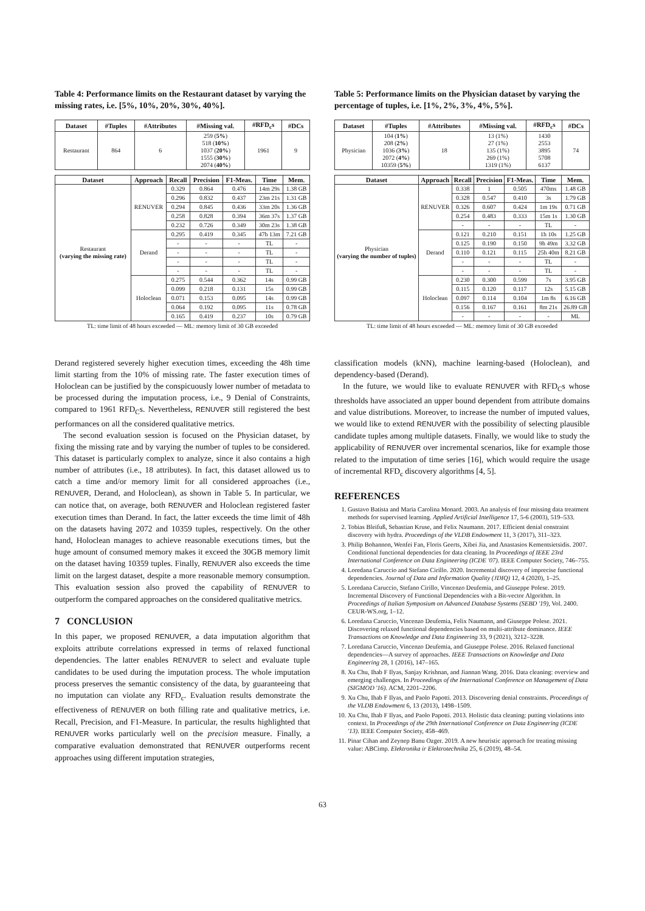Table 4: Performance limits on the Restaurant dataset by varying the missing rates, i.e. [5%, 10%, 20%, 30%, 40%].
| Dataset | #Tuples | #Attributes | #Missing val. | #RFD<sub>c</sub>s | #DCs |
| --- | --- | --- | --- | --- | --- |
| Restaurant | 864 | 6 | 259 ( 5% ) 518 ( 10% ) 1037 ( 20% ) 1555 ( 30% ) 2074 ( 40% ) | 1961 | 9 |
| Dataset | Approach | Recall | Precision | F1-Meas. | Time | Mem. |
| --- | --- | --- | --- | --- | --- | --- |
| Restaurant (varying the missing rate) | RENUVER | 0.329 | 0.864 | 0.476 | 14m 29s | 1.38 GB |
| | | 0.296 | 0.832 | 0.437 | 23m 21s | 1.31 GB |
| | | 0.294 | 0.845 | 0.436 | 33m 20s | 1.36 GB |
| | | 0.258 | 0.828 | 0.394 | 36m 37s | 1.37 GB |
| | | 0.232 | 0.726 | 0.349 | 30m 23s | 1.38 GB |
| | Derand | 0.295 | 0.419 | 0.345 | 47h 13m | 7.21 GB |
| | | - | - | - | TL | - |
| | | - | - | - | TL | - |
| | | - | - | - | TL | - |
| | | - | - | - | TL | - |
| | Holoclean | 0.275 | 0.544 | 0.362 | 14s | 0.99 GB |
| | | 0.099 | 0.218 | 0.131 | 15s | 0.99 GB |
| | | 0.071 | 0.153 | 0.095 | 14s | 0.99 GB |
| | | 0.064 | 0.192 | 0.095 | 11s | 0.78 GB |
| | | 0.165 | 0.419 | 0.237 | 10s | 0.79 GB |
TL: time limit of 48 hours exceeded — ML: memory limit of 30 GB exceeded
Derand registered severely higher execution times, exceeding the 48h time limit starting from the 10% of missing rate. The faster execution times of Holoclean can be justified by the conspicuously lower number of metadata to be processed during the imputation process, i.e., 9 Denial of Constraints, compared to 1961 RFD<sub>C</sub>s. Nevertheless, RENUVER still registered the best performances on all the considered qualitative metrics.
The second evaluation session is focused on the Physician dataset, by fixing the missing rate and by varying the number of tuples to be considered. This dataset is particularly complex to analyze, since it also contains a high number of attributes (i.e., 18 attributes). In fact, this dataset allowed us to catch a time and/or memory limit for all considered approaches (i.e., RENUVER, Derand, and Holoclean), as shown in Table 5. In particular, we can notice that, on average, both RENUVER and Holoclean registered faster execution times than Derand. In fact, the latter exceeds the time limit of 48h on the datasets having 2072 and 10359 tuples, respectively. On the other hand, Holoclean manages to achieve reasonable executions times, but the huge amount of consumed memory makes it exceed the 30GB memory limit on the dataset having 10359 tuples. Finally, RENUVER also exceeds the time limit on the largest dataset, despite a more reasonable memory consumption. This evaluation session also proved the capability of RENUVER to outperform the compared approaches on the considered qualitative metrics.
7 CONCLUSION
In this paper, we proposed RENUVER, a data imputation algorithm that exploits attribute correlations expressed in terms of relaxed functional dependencies. The latter enables RENUVER to select and evaluate tuple candidates to be used during the imputation process. The whole imputation process preserves the semantic consistency of the data, by guaranteeing that no imputation can violate any RFD<sub>c</sub>. Evaluation results demonstrate the effectiveness of RENUVER on both filling rate and qualitative metrics, i.e. Recall, Precision, and F1-Measure. In particular, the results highlighted that RENUVER works particularly well on the precision measure. Finally, a comparative evaluation demonstrated that RENUVER outperforms recent approaches using different imputation strategies,
Table 5: Performance limits on the Physician dataset by varying the percentage of tuples, i.e. [1%, 2%, 3%, 4%, 5%].
| Dataset | #Tuples | #Attributes | #Missing val. | #RFD<sub>c</sub>s | #DCs |
| --- | --- | --- | --- | --- | --- |
| Physician | 104 ( 1% ) 208 ( 2% ) 1036 ( 3% ) 2072 ( 4% ) 10359 ( 5% ) | 18 | 13 (1%) 27 (1%) 135 (1%) 269 (1%) 1319 (1%) | 1430 2553 3895 5708 6137 | 74 |
| Dataset | Approach | Recall | Precision | F1-Meas. | Time | Mem. |
| --- | --- | --- | --- | --- | --- | --- |
| Physician (varying the number of tuples) | RENUVER | 0.338 | 1 | 0.505 | 470ms | 1.48 GB |
| | | 0.328 | 0.547 | 0.410 | 3s | 1.79 GB |
| | | 0.326 | 0.607 | 0.424 | 1m 19s | 0.71 GB |
| | | 0.254 | 0.483 | 0.333 | 15m 1s | 1.30 GB |
| | | - | - | - | TL | - |
| | Derand | 0.121 | 0.210 | 0.151 | 1h 10s | 1.25 GB |
| | | 0.125 | 0.190 | 0.150 | 9h 49m | 3.32 GB |
| | | 0.110 | 0.121 | 0.115 | 25h 40m | 8.21 GB |
| | | - | - | - | TL | - |
| | | - | - | - | TL | - |
| | Holoclean | 0.230 | 0.300 | 0.599 | 7s | 3.95 GB |
| | | 0.115 | 0.120 | 0.117 | 12s | 5.15 GB |
| | | 0.097 | 0.114 | 0.104 | 1m 8s | 6.16 GB |
| | | 0.156 | 0.167 | 0.161 | 8m 21s | 26.89 GB |
| | | - | - | - | - | ML |
TL: time limit of 48 hours exceeded — ML: memory limit of 30 GB exceeded
classification models (kNN), machine learning-based (Holoclean), and dependency-based (Derand).
In the future, we would like to evaluate RENUVER with RFD<sub>C</sub>s whose thresholds have associated an upper bound dependent from attribute domains and value distributions. Moreover, to increase the number of imputed values, we would like to extend RENUVER with the possibility of selecting plausible candidate tuples among multiple datasets. Finally, we would like to study the applicability of RENUVER over incremental scenarios, like for example those related to the imputation of time series [16], which would require the usage of incremental RFD<sub>c</sub> discovery algorithms [4, 5].
REFERENCES
1. Gustavo Batista and Maria Carolina Monard. 2003. An analysis of four missing data treatment methods for supervised learning. Applied Artificial Intelligence 17, 5-6 (2003), 519–533.
2. Tobias Bleifuß, Sebastian Kruse, and Felix Naumann. 2017. Efficient denial constraint discovery with hydra. Proceedings of the VLDB Endowment 11, 3 (2017), 311–323.
3. Philip Bohannon, Wenfei Fan, Floris Geerts, Xibei Jia, and Anastasios Kementsietsidis. 2007. Conditional functional dependencies for data cleaning. In Proceedings of IEEE 23rd International Conference on Data Engineering (ICDE '07). IEEE Computer Society, 746–755.
4. Loredana Caruccio and Stefano Cirillo. 2020. Incremental discovery of imprecise functional dependencies. Journal of Data and Information Quality (JDIQ) 12, 4 (2020), 1–25.
5. Loredana Caruccio, Stefano Cirillo, Vincenzo Deufemia, and Giuseppe Polese. 2019. Incremental Discovery of Functional Dependencies with a Bit-vector Algorithm. In Proceedings of Italian Symposium on Advanced Database Systems (SEBD '19), Vol. 2400. CEUR-WS.org, 1–12.
6. Loredana Caruccio, Vincenzo Deufemia, Felix Naumann, and Giuseppe Polese. 2021. Discovering relaxed functional dependencies based on multi-attribute dominance. IEEE Transactions on Knowledge and Data Engineering 33, 9 (2021), 3212–3228.
7. Loredana Caruccio, Vincenzo Deufemia, and Giuseppe Polese. 2016. Relaxed functional dependencies—A survey of approaches. IEEE Transactions on Knowledge and Data Engineering 28, 1 (2016), 147–165.
8. Xu Chu, Ihab F Ilyas, Sanjay Krishnan, and Jiannan Wang. 2016. Data cleaning: overview and emerging challenges. In Proceedings of the International Conference on Management of Data (SIGMOD '16). ACM, 2201–2206.
9. Xu Chu, Ihab F Ilyas, and Paolo Papotti. 2013. Discovering denial constraints. Proceedings of the VLDB Endowment 6, 13 (2013), 1498–1509.
10. Xu Chu, Ihab F Ilyas, and Paolo Papotti. 2013. Holistic data cleaning: putting violations into context. In Proceedings of the 29th International Conference on Data Engineering (ICDE '13). IEEE Computer Society, 458–469.
11. Pinar Cihan and Zeynep Banu Ozger. 2019. A new heuristic approach for treating missing value: ABCimp. Elektronika ir Elektrotechnika 25, 6 (2019), 48–54.
63